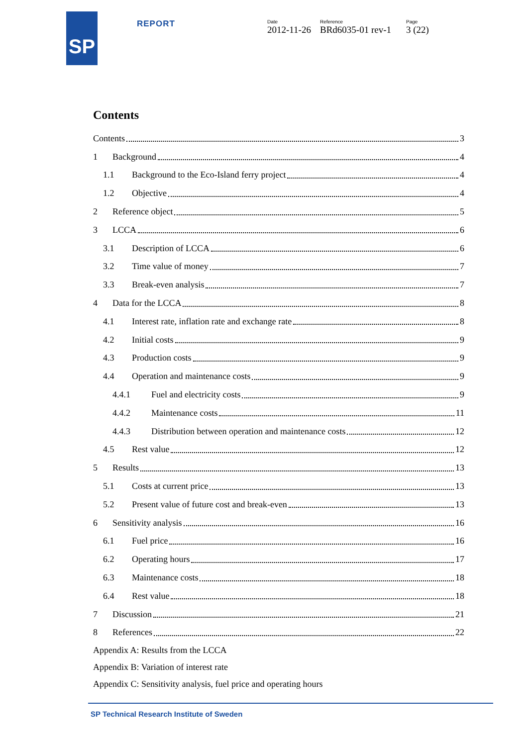SP REPORT
Date
2012-11-26
Reference
BRd6035-01 rev-1
Page
3 (22)
Contents
Contents 3
1 Background 4
1.1 Background to the Eco-Island ferry project 4
1.2 Objective 4
2 Reference object 5
3 LCCA 6
3.1 Description of LCCA 6
3.2 Time value of money 7
3.3 Break-even analysis 7
4 Data for the LCCA 8
4.1 Interest rate, inflation rate and exchange rate 8
4.2 Initial costs 9
4.3 Production costs 9
4.4 Operation and maintenance costs 9
4.4.1 Fuel and electricity costs 9
4.4.2 Maintenance costs 11
4.4.3 Distribution between operation and maintenance costs 12
4.5 Rest value 12
5 Results 13
5.1 Costs at current price 13
5.2 Present value of future cost and break-even 13
6 Sensitivity analysis 16
6.1 Fuel price 16
6.2 Operating hours 17
6.3 Maintenance costs 18
6.4 Rest value 18
7 Discussion 21
8 References 22
Appendix A: Results from the LCCA
Appendix B: Variation of interest rate
Appendix C: Sensitivity analysis, fuel price and operating hours
SP Technical Research Institute of Sweden